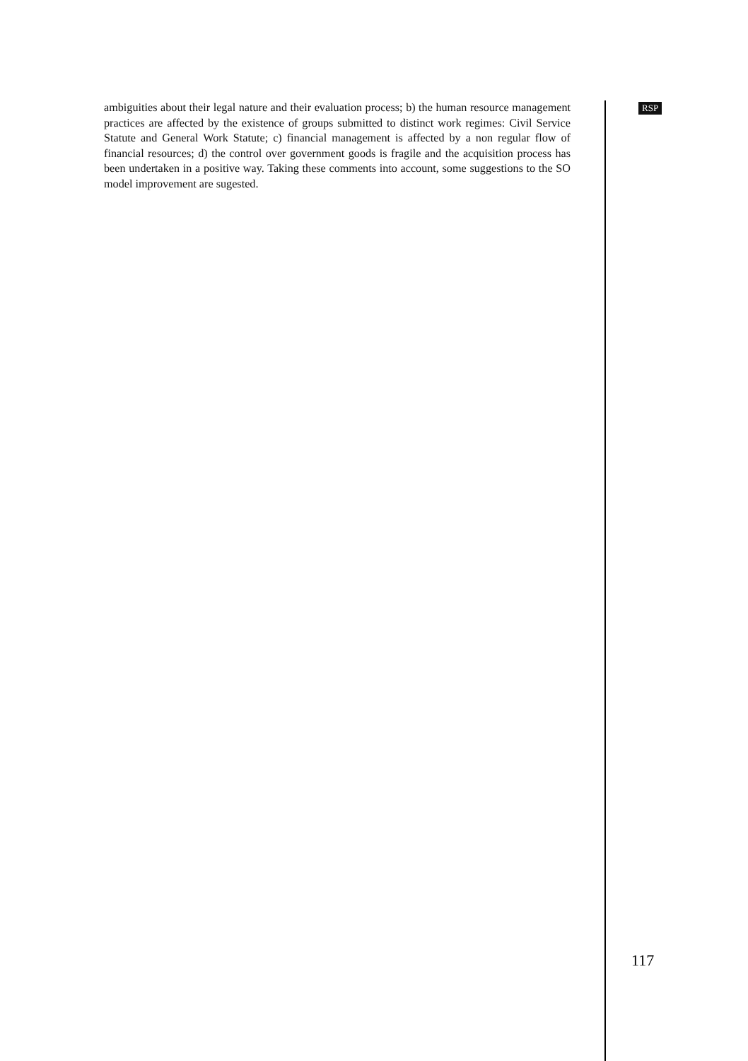ambiguities about their legal nature and their evaluation process; b) the human resource management practices are affected by the existence of groups submitted to distinct work regimes: Civil Service Statute and General Work Statute; c) financial management is affected by a non regular flow of financial resources; d) the control over government goods is fragile and the acquisition process has been undertaken in a positive way. Taking these comments into account, some suggestions to the SO model improvement are sugested.
RSP
117